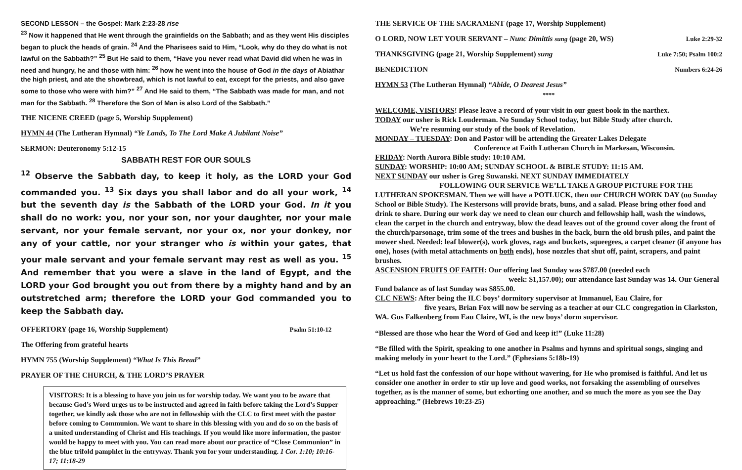SECOND LESSON – the Gospel: Mark 2:23-28 rise
<sup>23</sup> Now it happened that He went through the grainfields on the Sabbath; and as they went His disciples began to pluck the heads of grain. <sup>24</sup> And the Pharisees said to Him, “Look, why do they do what is not lawful on the Sabbath?” <sup>25</sup> But He said to them, “Have you never read what David did when he was in need and hungry, he and those with him: <sup>26</sup> how he went into the house of God in the days of Abiathar the high priest, and ate the showbread, which is not lawful to eat, except for the priests, and also gave some to those who were with him?” <sup>27</sup> And He said to them, “The Sabbath was made for man, and not man for the Sabbath. <sup>28</sup> Therefore the Son of Man is also Lord of the Sabbath.”
THE NICENE CREED (page 5, Worship Supplement)
HYMN 44 (The Lutheran Hymnal) “Ye Lands, To The Lord Make A Jubilant Noise”
SERMON: Deuteronomy 5:12-15
SABBATH REST FOR OUR SOULS
<sup>12</sup> Observe the Sabbath day, to keep it holy, as the LORD your God commanded you. <sup>13</sup> Six days you shall labor and do all your work, <sup>14</sup> but the seventh day is the Sabbath of the LORD your God. In it you shall do no work: you, nor your son, nor your daughter, nor your male servant, nor your female servant, nor your ox, nor your donkey, nor any of your cattle, nor your stranger who is within your gates, that your male servant and your female servant may rest as well as you. <sup>15</sup> And remember that you were a slave in the land of Egypt, and the LORD your God brought you out from there by a mighty hand and by an outstretched arm; therefore the LORD your God commanded you to keep the Sabbath day.
OFFERTORY (page 16, Worship Supplement) Psalm 51:10-12
The Offering from grateful hearts
HYMN 755 (Worship Supplement) “What Is This Bread”
PRAYER OF THE CHURCH, & THE LORD’S PRAYER
VISITORS: It is a blessing to have you join us for worship today. We want you to be aware that because God’s Word urges us to be instructed and agreed in faith before taking the Lord’s Supper together, we kindly ask those who are not in fellowship with the CLC to first meet with the pastor before coming to Communion. We want to share in this blessing with you and do so on the basis of a united understanding of Christ and His teachings. If you would like more information, the pastor would be happy to meet with you. You can read more about our practice of “Close Communion” in the blue trifold pamphlet in the entryway. Thank you for your understanding. 1 Cor. 1:10; 10:16-17; 11:18-29
THE SERVICE OF THE SACRAMENT (page 17, Worship Supplement)
O LORD, NOW LET YOUR SERVANT – Nunc Dimittis sung (page 20, WS) Luke 2:29-32
THANKSGIVING (page 21, Worship Supplement) sung Luke 7:50; Psalm 100:2
BENEDICTION Numbers 6:24-26
HYMN 53 (The Lutheran Hymnal) “Abide, O Dearest Jesus”
****
WELCOME, VISITORS! Please leave a record of your visit in our guest book in the narthex.
TODAY our usher is Rick Louderman. No Sunday School today, but Bible Study after church.
We’re resuming our study of the book of Revelation.
MONDAY – TUESDAY: Don and Pastor will be attending the Greater Lakes Delegate
Conference at Faith Lutheran Church in Markesan, Wisconsin.
FRIDAY: North Aurora Bible study: 10:10 AM.
SUNDAY: WORSHIP: 10:00 AM; SUNDAY SCHOOL & BIBLE STUDY: 11:15 AM.
NEXT SUNDAY our usher is Greg Suwanski. NEXT SUNDAY IMMEDIATELY
FOLLOWING OUR SERVICE WE’LL TAKE A GROUP PICTURE FOR THE LUTHERAN SPOKESMAN. Then we will have a POTLUCK, then our CHURCH WORK DAY (no Sunday School or Bible Study). The Kestersons will provide brats, buns, and a salad. Please bring other food and drink to share. During our work day we need to clean our church and fellowship hall, wash the windows, clean the carpet in the church and entryway, blow the dead leaves out of the ground cover along the front of the church/parsonage, trim some of the trees and bushes in the back, burn the old brush piles, and paint the mower shed. Needed: leaf blower(s), work gloves, rags and buckets, squeegees, a carpet cleaner (if anyone has one), hoses (with metal attachments on both ends), hose nozzles that shut off, paint, scrapers, and paint brushes.
ASCENSION FRUITS OF FAITH: Our offering last Sunday was $787.00 (needed each
week: $1,157.00); our attendance last Sunday was 14. Our General Fund balance as of last Sunday was $855.00.
CLC NEWS: After being the ILC boys’ dormitory supervisor at Immanuel, Eau Claire, for
five years, Brian Fox will now be serving as a teacher at our CLC congregation in Clarkston, WA. Gus Falkenberg from Eau Claire, WI, is the new boys’ dorm supervisor.
“Blessed are those who hear the Word of God and keep it!” (Luke 11:28)
“Be filled with the Spirit, speaking to one another in Psalms and hymns and spiritual songs, singing and making melody in your heart to the Lord.” (Ephesians 5:18b-19)
“Let us hold fast the confession of our hope without wavering, for He who promised is faithful. And let us consider one another in order to stir up love and good works, not forsaking the assembling of ourselves together, as is the manner of some, but exhorting one another, and so much the more as you see the Day approaching.” (Hebrews 10:23-25)